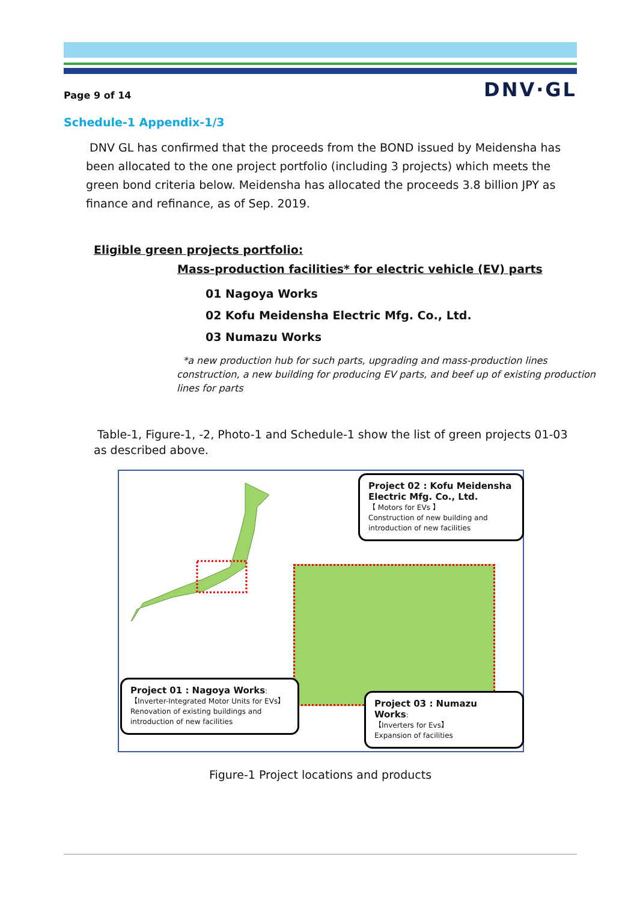Page 9 of 14 DNV·GL
Schedule-1 Appendix-1/3
DNV GL has confirmed that the proceeds from the BOND issued by Meidensha has been allocated to the one project portfolio (including 3 projects) which meets the green bond criteria below. Meidensha has allocated the proceeds 3.8 billion JPY as finance and refinance, as of Sep. 2019.
Eligible green projects portfolio:
Mass-production facilities* for electric vehicle (EV) parts
01 Nagoya Works
02 Kofu Meidensha Electric Mfg. Co., Ltd.
03 Numazu Works
*a new production hub for such parts, upgrading and mass-production lines construction, a new building for producing EV parts, and beef up of existing production lines for parts
Table-1, Figure-1, -2, Photo-1 and Schedule-1 show the list of green projects 01-03 as described above.
Project 02 : Kofu Meidensha Electric Mfg. Co., Ltd.
【 Motors for EVs 】
Construction of new building and introduction of new facilities
Project 01 : Nagoya Works:
【Inverter-Integrated Motor Units for EVs】
Renovation of existing buildings and introduction of new facilities
Project 03 : Numazu Works:
【Inverters for Evs】
Expansion of facilities
Figure-1 Project locations and products